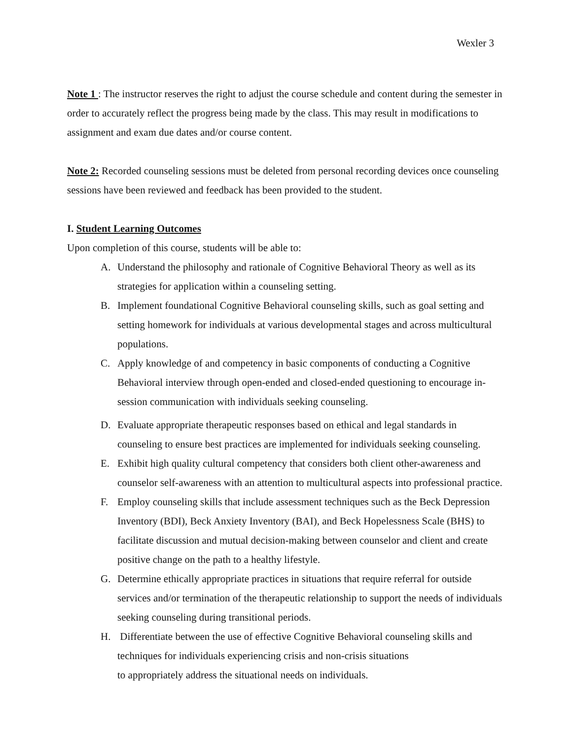Wexler 3
Note 1 : The instructor reserves the right to adjust the course schedule and content during the semester in order to accurately reflect the progress being made by the class. This may result in modifications to assignment and exam due dates and/or course content.
Note 2: Recorded counseling sessions must be deleted from personal recording devices once counseling sessions have been reviewed and feedback has been provided to the student.
I. Student Learning Outcomes
Upon completion of this course, students will be able to:
A. Understand the philosophy and rationale of Cognitive Behavioral Theory as well as its strategies for application within a counseling setting.
B. Implement foundational Cognitive Behavioral counseling skills, such as goal setting and setting homework for individuals at various developmental stages and across multicultural populations.
C. Apply knowledge of and competency in basic components of conducting a Cognitive Behavioral interview through open-ended and closed-ended questioning to encourage in-session communication with individuals seeking counseling.
D. Evaluate appropriate therapeutic responses based on ethical and legal standards in counseling to ensure best practices are implemented for individuals seeking counseling.
E. Exhibit high quality cultural competency that considers both client other-awareness and counselor self-awareness with an attention to multicultural aspects into professional practice.
F. Employ counseling skills that include assessment techniques such as the Beck Depression Inventory (BDI), Beck Anxiety Inventory (BAI), and Beck Hopelessness Scale (BHS) to facilitate discussion and mutual decision-making between counselor and client and create positive change on the path to a healthy lifestyle.
G. Determine ethically appropriate practices in situations that require referral for outside services and/or termination of the therapeutic relationship to support the needs of individuals seeking counseling during transitional periods.
H. Differentiate between the use of effective Cognitive Behavioral counseling skills and techniques for individuals experiencing crisis and non-crisis situations
to appropriately address the situational needs on individuals.